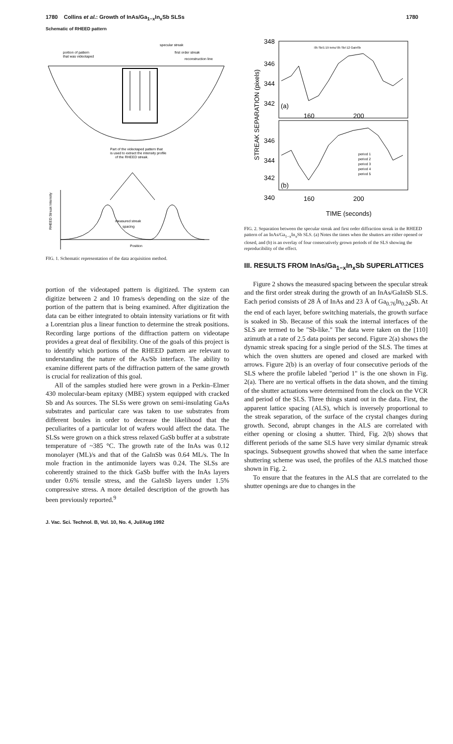1780 Collins et al.: Growth of InAs/Ga<sub>1−x</sub>In<sub>x</sub>Sb SLSs 1780
Schematic of RHEED pattern
specular streak
first order streak
reconstruction line
portion of pattern
that was videotaped
Part of the videotaped pattern that
is used to extract the intensity profile
of the RHEED streak.
measured streak
spacing
Position
RHEED Streak Intensity
FIG. 1. Schematic representation of the data acquisition method.
portion of the videotaped pattern is digitized. The system can digitize between 2 and 10 frames/s depending on the size of the portion of the pattern that is being examined. After digitization the data can be either integrated to obtain intensity variations or fit with a Lorentzian plus a linear function to determine the streak positions. Recording large portions of the diffraction pattern on videotape provides a great deal of flexibility. One of the goals of this project is to identify which portions of the RHEED pattern are relevant to understanding the nature of the As/Sb interface. The ability to examine different parts of the diffraction pattern of the same growth is crucial for realization of this goal.
All of the samples studied here were grown in a Perkin–Elmer 430 molecular-beam epitaxy (MBE) system equipped with cracked Sb and As sources. The SLSs were grown on semi-insulating GaAs substrates and particular care was taken to use substrates from different boules in order to decrease the likelihood that the peculiarites of a particular lot of wafers would affect the data. The SLSs were grown on a thick stress relaxed GaSb buffer at a substrate temperature of ~385 °C. The growth rate of the InAs was 0.12 monolayer (ML)/s and that of the GaInSb was 0.64 ML/s. The In mole fraction in the antimonide layers was 0.24. The SLSs are coherently strained to the thick GaSb buffer with the InAs layers under 0.6% tensile stress, and the GaInSb layers under 1.5% compressive stress. A more detailed description of the growth has been previously reported.<sup>9</sup>
J. Vac. Sci. Technol. B, Vol. 10, No. 4, Jul/Aug 1992
348
346
344
342
346
344
342
340
160
200
160
200
TIME (seconds)
STREAK SEPARATION (pixels)
:05 Sb/1:19 InAs/:05 Sb/:12 GaInSb
(a)
(b)
period 1
period 2
period 3
period 4
period 5
FIG. 2. Separation between the specular streak and first order diffraction streak in the RHEED pattern of an InAs/Ga<sub>1−x</sub>In<sub>x</sub>Sb SLS. (a) Notes the times when the shutters are either opened or closed, and (b) is an overlay of four consecutively grown periods of the SLS showing the reproducibility of the effect.
III. RESULTS FROM InAs/Ga<sub>1−x</sub>In<sub>x</sub>Sb SUPERLATTICES
Figure 2 shows the measured spacing between the specular streak and the first order streak during the growth of an InAs/GaInSb SLS. Each period consists of 28 Å of InAs and 23 Å of Ga<sub>0.76</sub>In<sub>0.24</sub>Sb. At the end of each layer, before switching materials, the growth surface is soaked in Sb. Because of this soak the internal interfaces of the SLS are termed to be "Sb-like." The data were taken on the [110] azimuth at a rate of 2.5 data points per second. Figure 2(a) shows the dynamic streak spacing for a single period of the SLS. The times at which the oven shutters are opened and closed are marked with arrows. Figure 2(b) is an overlay of four consecutive periods of the SLS where the profile labeled "period 1" is the one shown in Fig. 2(a). There are no vertical offsets in the data shown, and the timing of the shutter actuations were determined from the clock on the VCR and period of the SLS. Three things stand out in the data. First, the apparent lattice spacing (ALS), which is inversely proportional to the streak separation, of the surface of the crystal changes during growth. Second, abrupt changes in the ALS are correlated with either opening or closing a shutter. Third, Fig. 2(b) shows that different periods of the same SLS have very similar dynamic streak spacings. Subsequent growths showed that when the same interface shuttering scheme was used, the profiles of the ALS matched those shown in Fig. 2.
To ensure that the features in the ALS that are correlated to the shutter openings are due to changes in the